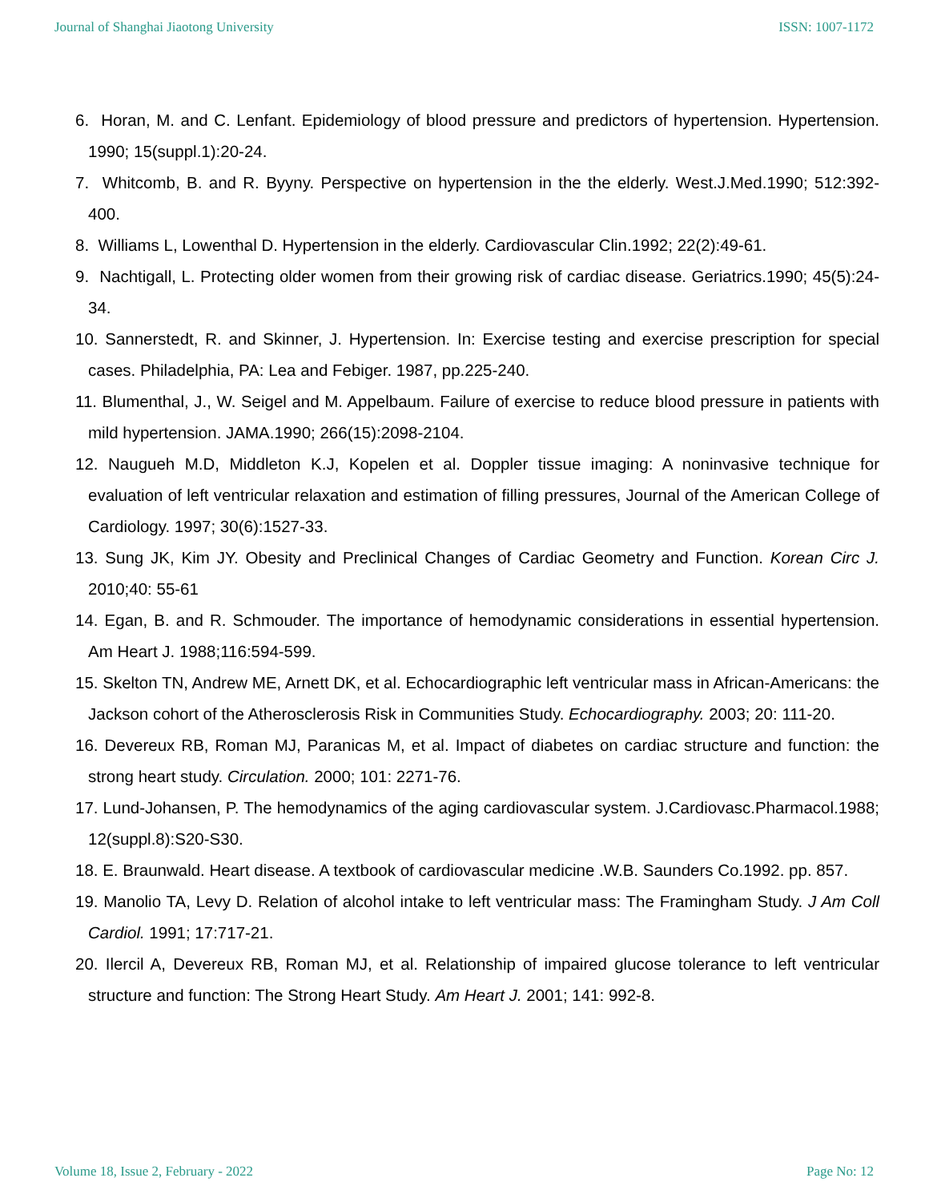Journal of Shanghai Jiaotong University ISSN: 1007-1172
6. Horan, M. and C. Lenfant. Epidemiology of blood pressure and predictors of hypertension. Hypertension. 1990; 15(suppl.1):20-24.
7. Whitcomb, B. and R. Byyny. Perspective on hypertension in the the elderly. West.J.Med.1990; 512:392- 400.
8. Williams L, Lowenthal D. Hypertension in the elderly. Cardiovascular Clin.1992; 22(2):49-61.
9. Nachtigall, L. Protecting older women from their growing risk of cardiac disease. Geriatrics.1990; 45(5):24- 34.
10. Sannerstedt, R. and Skinner, J. Hypertension. In: Exercise testing and exercise prescription for special cases. Philadelphia, PA: Lea and Febiger. 1987, pp.225-240.
11. Blumenthal, J., W. Seigel and M. Appelbaum. Failure of exercise to reduce blood pressure in patients with mild hypertension. JAMA.1990; 266(15):2098-2104.
12. Naugueh M.D, Middleton K.J, Kopelen et al. Doppler tissue imaging: A noninvasive technique for evaluation of left ventricular relaxation and estimation of filling pressures, Journal of the American College of Cardiology. 1997; 30(6):1527-33.
13. Sung JK, Kim JY. Obesity and Preclinical Changes of Cardiac Geometry and Function. Korean Circ J. 2010;40: 55-61
14. Egan, B. and R. Schmouder. The importance of hemodynamic considerations in essential hypertension. Am Heart J. 1988;116:594-599.
15. Skelton TN, Andrew ME, Arnett DK, et al. Echocardiographic left ventricular mass in African-Americans: the Jackson cohort of the Atherosclerosis Risk in Communities Study. Echocardiography. 2003; 20: 111-20.
16. Devereux RB, Roman MJ, Paranicas M, et al. Impact of diabetes on cardiac structure and function: the strong heart study. Circulation. 2000; 101: 2271-76.
17. Lund-Johansen, P. The hemodynamics of the aging cardiovascular system. J.Cardiovasc.Pharmacol.1988; 12(suppl.8):S20-S30.
18. E. Braunwald. Heart disease. A textbook of cardiovascular medicine .W.B. Saunders Co.1992. pp. 857.
19. Manolio TA, Levy D. Relation of alcohol intake to left ventricular mass: The Framingham Study. J Am Coll Cardiol. 1991; 17:717-21.
20. Ilercil A, Devereux RB, Roman MJ, et al. Relationship of impaired glucose tolerance to left ventricular structure and function: The Strong Heart Study. Am Heart J. 2001; 141: 992-8.
Volume 18, Issue 2, February - 2022 Page No: 12